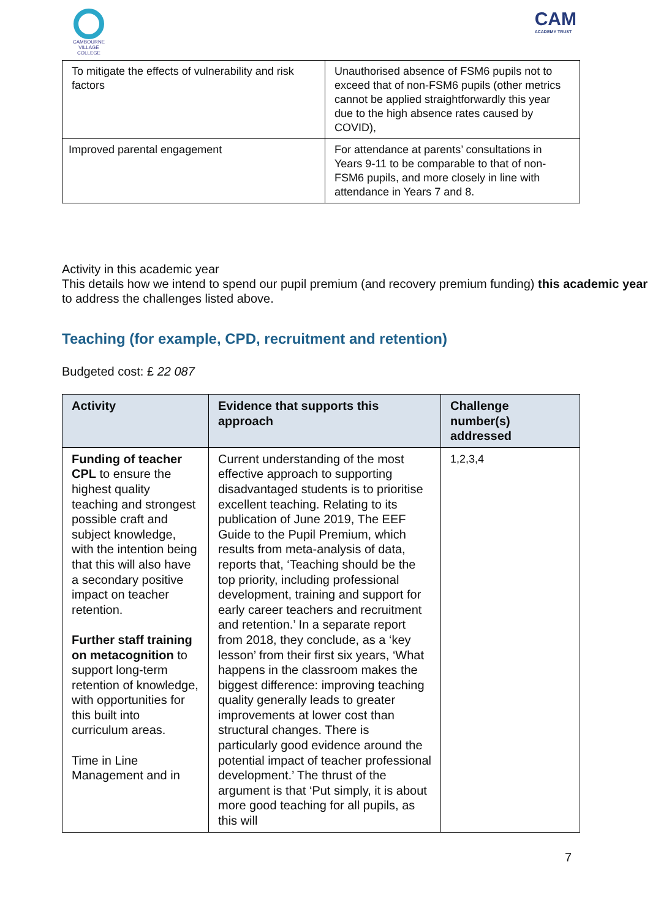CAMBOURNE VILLAGE COLLEGE
CAM
ACADEMY TRUST
| To mitigate the effects of vulnerability and risk factors | Unauthorised absence of FSM6 pupils not to exceed that of non-FSM6 pupils (other metrics cannot be applied straightforwardly this year due to the high absence rates caused by COVID), |
| Improved parental engagement | For attendance at parents’ consultations in Years 9-11 to be comparable to that of non-FSM6 pupils, and more closely in line with attendance in Years 7 and 8. |
Activity in this academic year
This details how we intend to spend our pupil premium (and recovery premium funding) this academic year to address the challenges listed above.
Teaching (for example, CPD, recruitment and retention)
Budgeted cost: £ 22 087
| Activity | Evidence that supports this approach | Challenge number(s) addressed |
| --- | --- | --- |
| Funding of teacher CPL to ensure the highest quality teaching and strongest possible craft and subject knowledge, with the intention being that this will also have a secondary positive impact on teacher retention. Further staff training on metacognition to support long-term retention of knowledge, with opportunities for this built into curriculum areas. Time in Line Management and in | Current understanding of the most effective approach to supporting disadvantaged students is to prioritise excellent teaching. Relating to its publication of June 2019, The EEF Guide to the Pupil Premium, which results from meta-analysis of data, reports that, ‘Teaching should be the top priority, including professional development, training and support for early career teachers and recruitment and retention.’ In a separate report from 2018, they conclude, as a ‘key lesson’ from their first six years, ‘What happens in the classroom makes the biggest difference: improving teaching quality generally leads to greater improvements at lower cost than structural changes. There is particularly good evidence around the potential impact of teacher professional development.’ The thrust of the argument is that ‘Put simply, it is about more good teaching for all pupils, as this will | 1,2,3,4 |
7